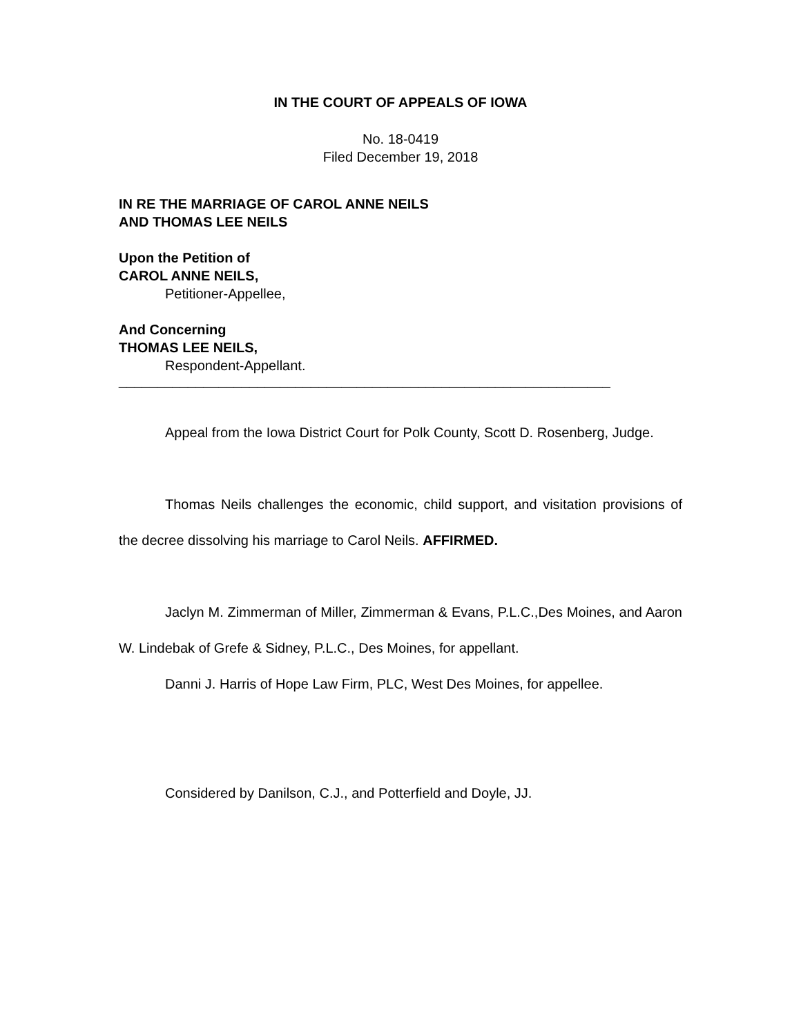IN THE COURT OF APPEALS OF IOWA
No. 18-0419
Filed December 19, 2018
IN RE THE MARRIAGE OF CAROL ANNE NEILS
AND THOMAS LEE NEILS
Upon the Petition of
CAROL ANNE NEILS,
Petitioner-Appellee,
And Concerning
THOMAS LEE NEILS,
Respondent-Appellant.
________________________________________________________________
Appeal from the Iowa District Court for Polk County, Scott D. Rosenberg, Judge.
Thomas Neils challenges the economic, child support, and visitation provisions of the decree dissolving his marriage to Carol Neils. AFFIRMED.
Jaclyn M. Zimmerman of Miller, Zimmerman & Evans, P.L.C.,Des Moines, and Aaron W. Lindebak of Grefe & Sidney, P.L.C., Des Moines, for appellant.
Danni J. Harris of Hope Law Firm, PLC, West Des Moines, for appellee.
Considered by Danilson, C.J., and Potterfield and Doyle, JJ.